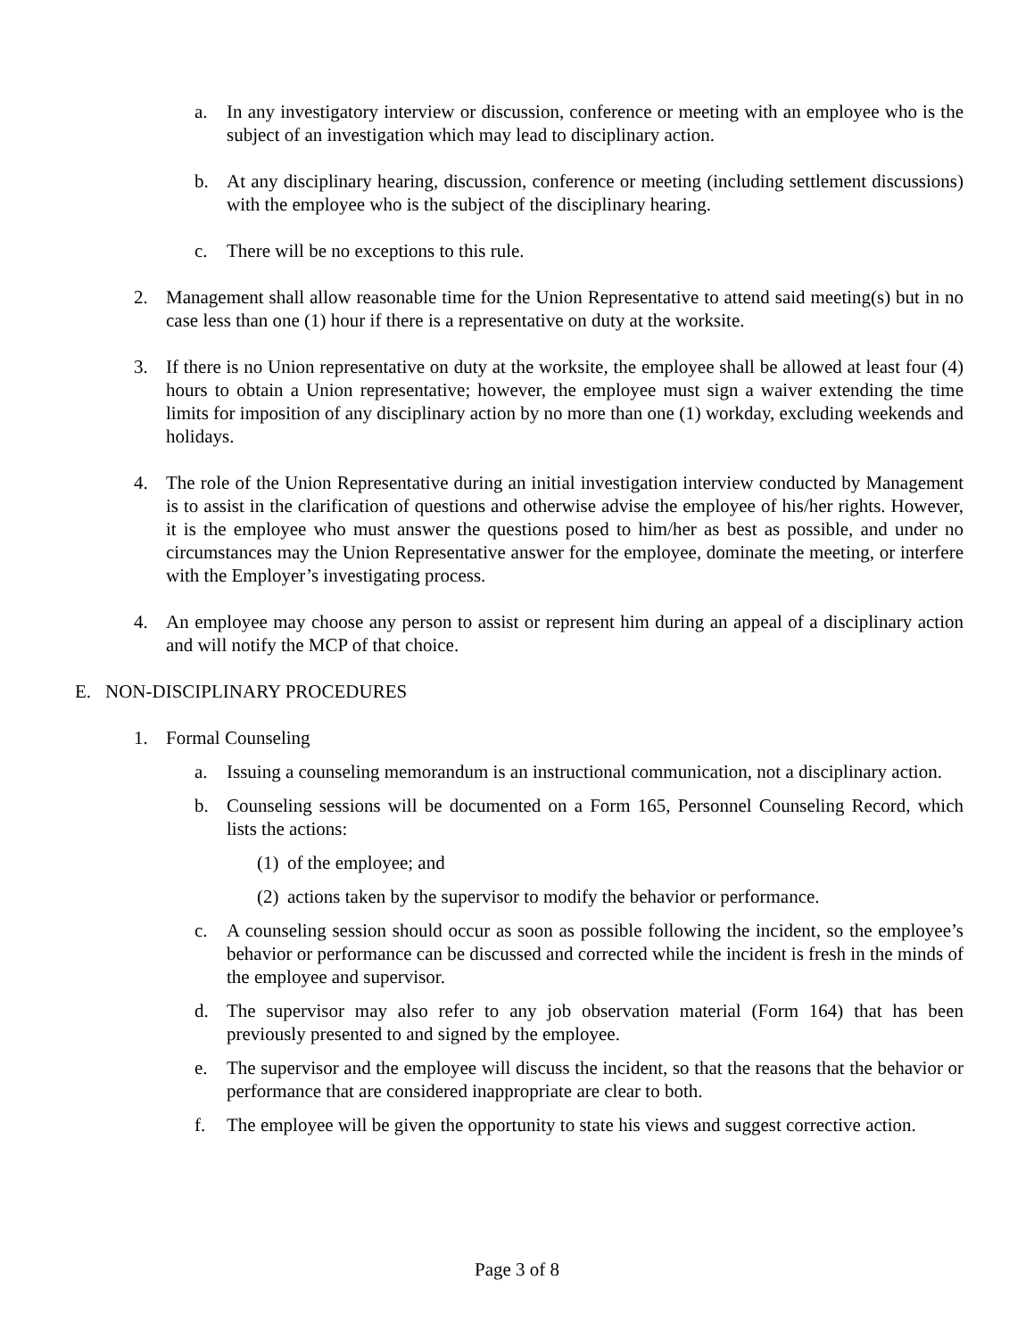a. In any investigatory interview or discussion, conference or meeting with an employee who is the subject of an investigation which may lead to disciplinary action.
b. At any disciplinary hearing, discussion, conference or meeting (including settlement discussions) with the employee who is the subject of the disciplinary hearing.
c. There will be no exceptions to this rule.
2. Management shall allow reasonable time for the Union Representative to attend said meeting(s) but in no case less than one (1) hour if there is a representative on duty at the worksite.
3. If there is no Union representative on duty at the worksite, the employee shall be allowed at least four (4) hours to obtain a Union representative; however, the employee must sign a waiver extending the time limits for imposition of any disciplinary action by no more than one (1) workday, excluding weekends and holidays.
4. The role of the Union Representative during an initial investigation interview conducted by Management is to assist in the clarification of questions and otherwise advise the employee of his/her rights. However, it is the employee who must answer the questions posed to him/her as best as possible, and under no circumstances may the Union Representative answer for the employee, dominate the meeting, or interfere with the Employer’s investigating process.
4. An employee may choose any person to assist or represent him during an appeal of a disciplinary action and will notify the MCP of that choice.
E. NON-DISCIPLINARY PROCEDURES
1. Formal Counseling
a. Issuing a counseling memorandum is an instructional communication, not a disciplinary action.
b. Counseling sessions will be documented on a Form 165, Personnel Counseling Record, which lists the actions:
(1) of the employee; and
(2) actions taken by the supervisor to modify the behavior or performance.
c. A counseling session should occur as soon as possible following the incident, so the employee’s behavior or performance can be discussed and corrected while the incident is fresh in the minds of the employee and supervisor.
d. The supervisor may also refer to any job observation material (Form 164) that has been previously presented to and signed by the employee.
e. The supervisor and the employee will discuss the incident, so that the reasons that the behavior or performance that are considered inappropriate are clear to both.
f. The employee will be given the opportunity to state his views and suggest corrective action.
Page 3 of 8